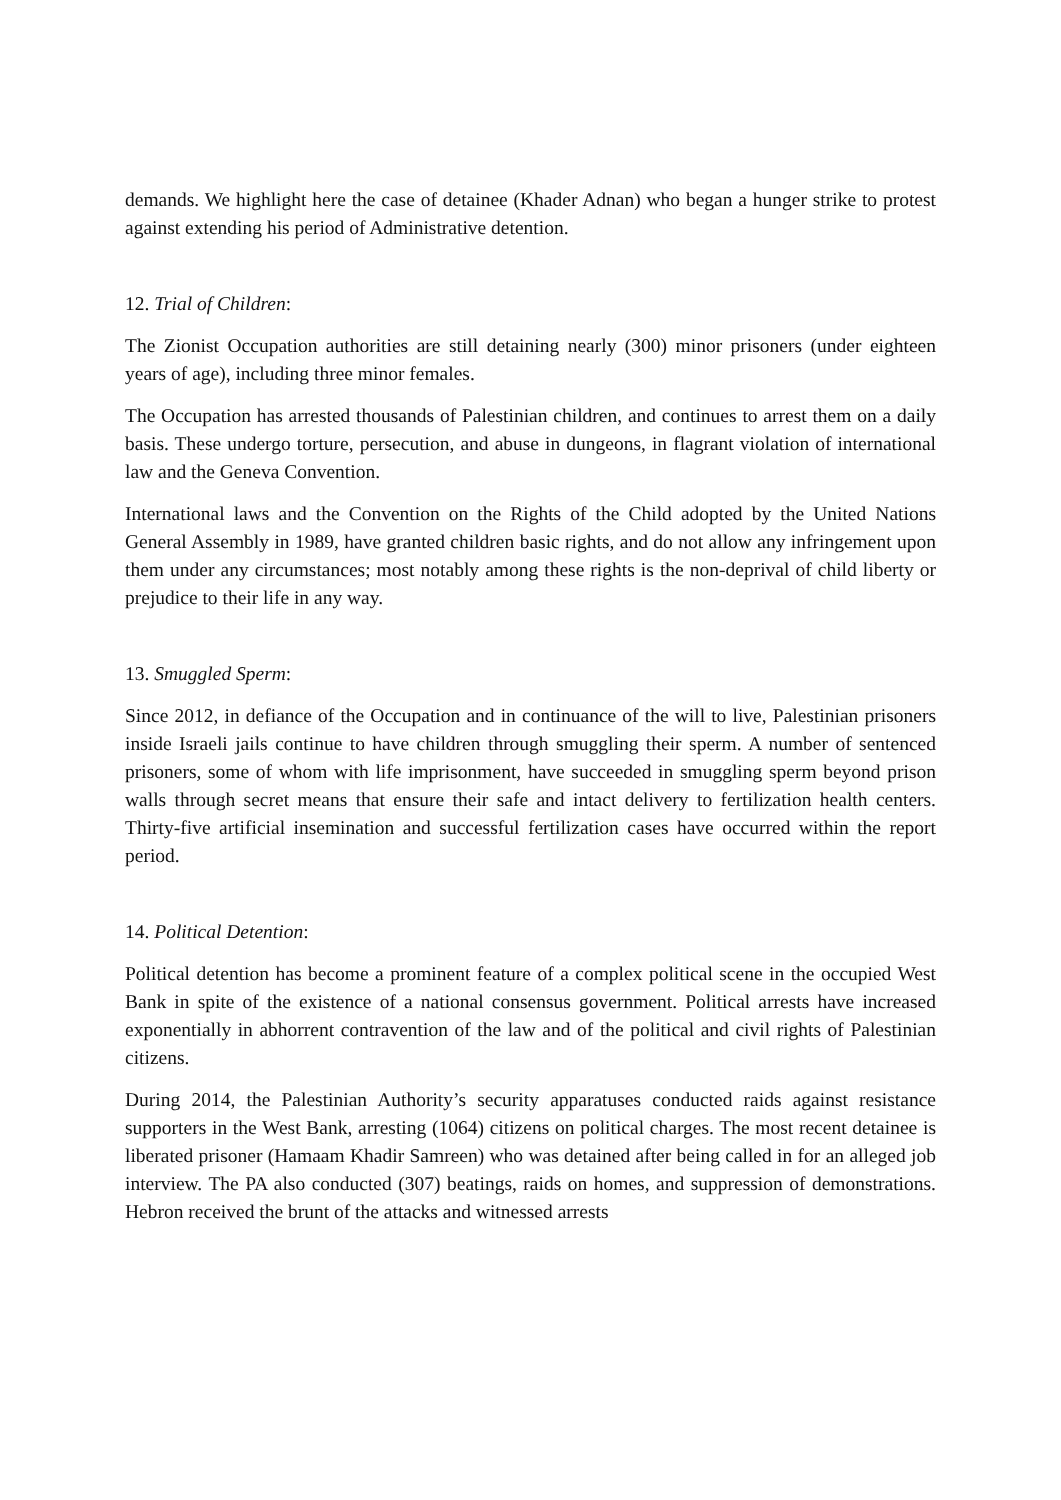demands. We highlight here the case of detainee (Khader Adnan) who began a hunger strike to protest against extending his period of Administrative detention.
12. Trial of Children:
The Zionist Occupation authorities are still detaining nearly (300) minor prisoners (under eighteen years of age), including three minor females.
The Occupation has arrested thousands of Palestinian children, and continues to arrest them on a daily basis. These undergo torture, persecution, and abuse in dungeons, in flagrant violation of international law and the Geneva Convention.
International laws and the Convention on the Rights of the Child adopted by the United Nations General Assembly in 1989, have granted children basic rights, and do not allow any infringement upon them under any circumstances; most notably among these rights is the non-deprival of child liberty or prejudice to their life in any way.
13. Smuggled Sperm:
Since 2012, in defiance of the Occupation and in continuance of the will to live, Palestinian prisoners inside Israeli jails continue to have children through smuggling their sperm. A number of sentenced prisoners, some of whom with life imprisonment, have succeeded in smuggling sperm beyond prison walls through secret means that ensure their safe and intact delivery to fertilization health centers. Thirty-five artificial insemination and successful fertilization cases have occurred within the report period.
14. Political Detention:
Political detention has become a prominent feature of a complex political scene in the occupied West Bank in spite of the existence of a national consensus government. Political arrests have increased exponentially in abhorrent contravention of the law and of the political and civil rights of Palestinian citizens.
During 2014, the Palestinian Authority’s security apparatuses conducted raids against resistance supporters in the West Bank, arresting (1064) citizens on political charges. The most recent detainee is liberated prisoner (Hamaam Khadir Samreen) who was detained after being called in for an alleged job interview. The PA also conducted (307) beatings, raids on homes, and suppression of demonstrations. Hebron received the brunt of the attacks and witnessed arrests